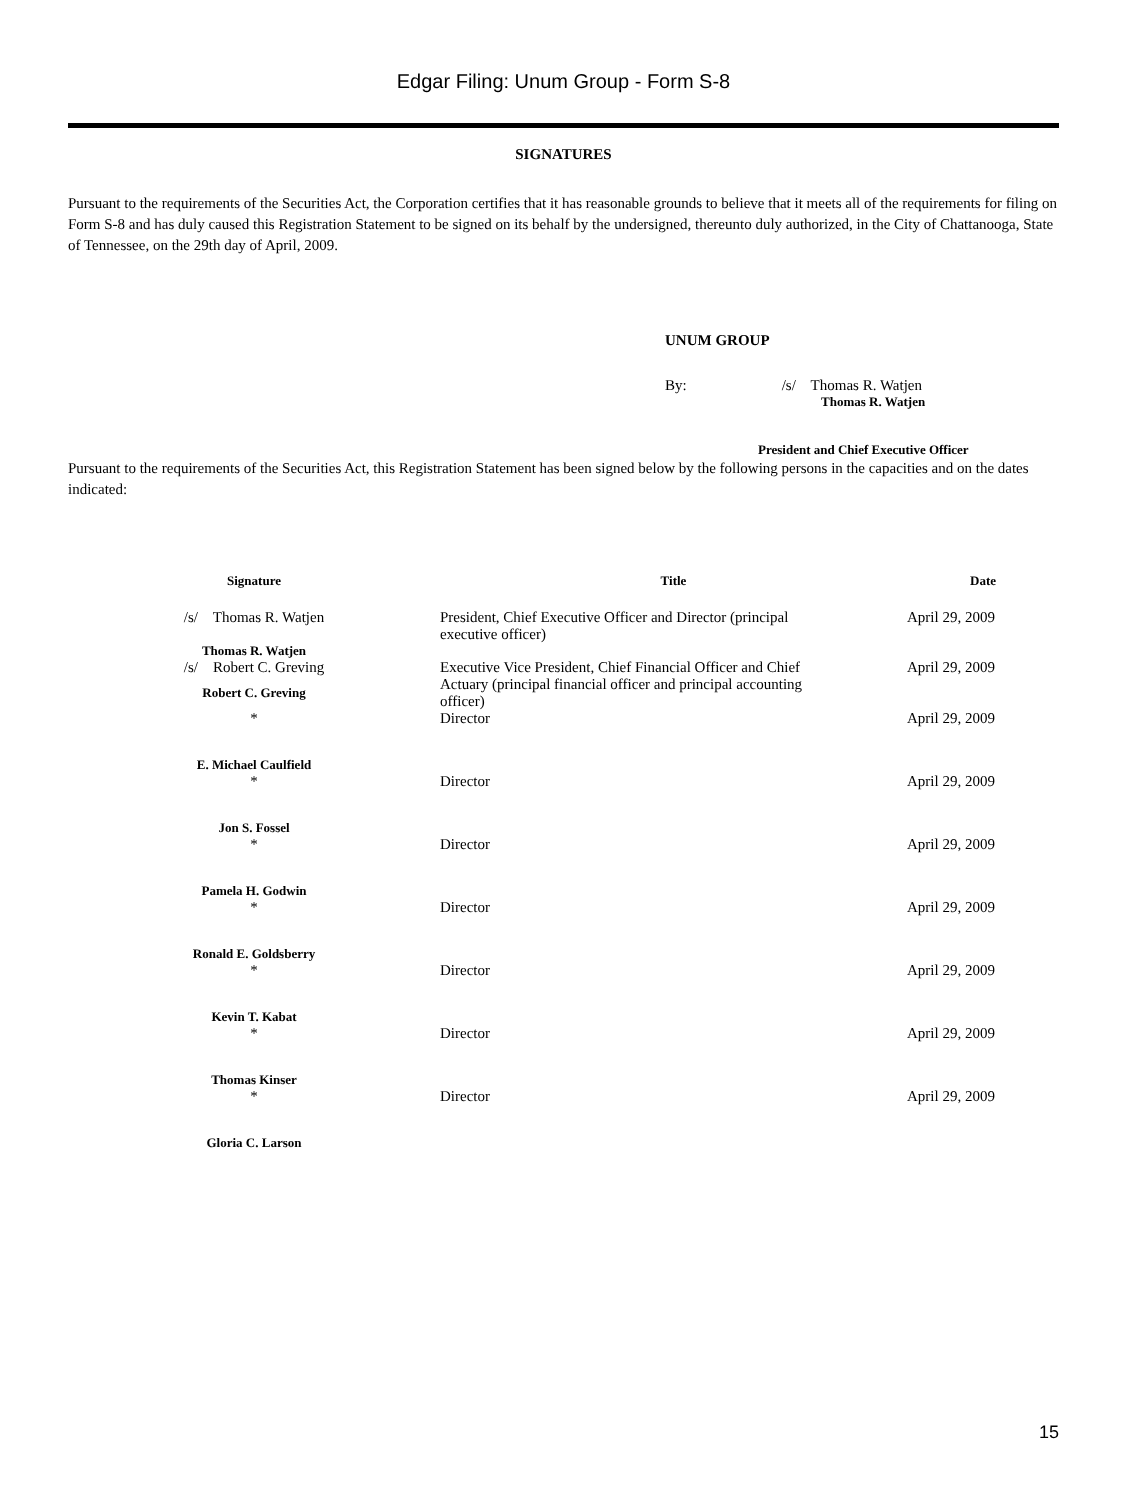Edgar Filing: Unum Group - Form S-8
SIGNATURES
Pursuant to the requirements of the Securities Act, the Corporation certifies that it has reasonable grounds to believe that it meets all of the requirements for filing on Form S-8 and has duly caused this Registration Statement to be signed on its behalf by the undersigned, thereunto duly authorized, in the City of Chattanooga, State of Tennessee, on the 29th day of April, 2009.
UNUM GROUP
By: /s/ Thomas R. Watjen
Thomas R. Watjen
President and Chief Executive Officer
Pursuant to the requirements of the Securities Act, this Registration Statement has been signed below by the following persons in the capacities and on the dates indicated:
| Signature | Title | Date |
| --- | --- | --- |
| /s/ Thomas R. Watjen | President, Chief Executive Officer and Director (principal executive officer) | April 29, 2009 |
| Thomas R. Watjen | | |
| /s/ Robert C. Greving | Executive Vice President, Chief Financial Officer and Chief Actuary (principal financial officer and principal accounting officer) | April 29, 2009 |
| Robert C. Greving | | |
| * | Director | April 29, 2009 |
| E. Michael Caulfield | | |
| * | Director | April 29, 2009 |
| Jon S. Fossel | | |
| * | Director | April 29, 2009 |
| Pamela H. Godwin | | |
| * | Director | April 29, 2009 |
| Ronald E. Goldsberry | | |
| * | Director | April 29, 2009 |
| Kevin T. Kabat | | |
| * | Director | April 29, 2009 |
| Thomas Kinser | | |
| * | Director | April 29, 2009 |
| Gloria C. Larson | | |
15